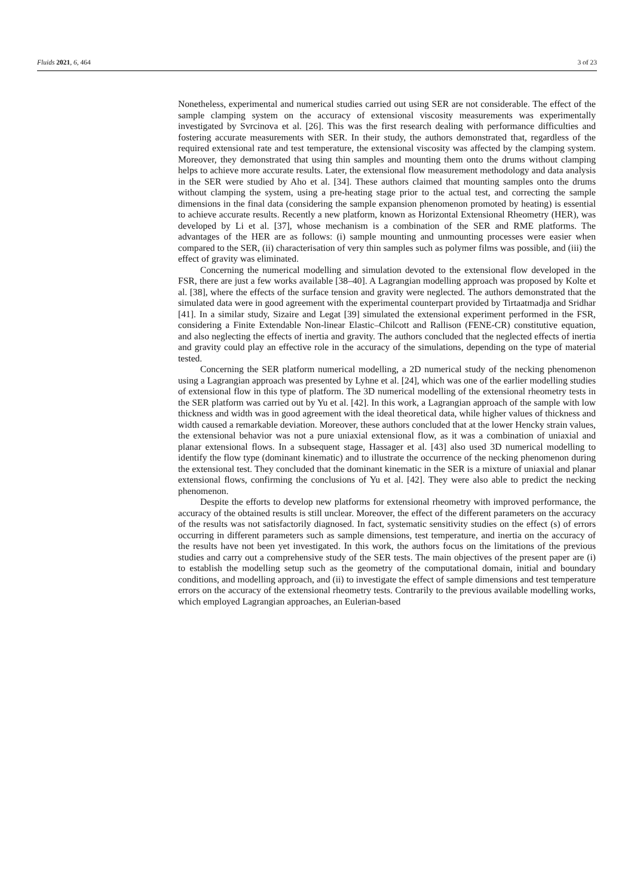Fluids 2021, 6, 464 3 of 23
Nonetheless, experimental and numerical studies carried out using SER are not considerable. The effect of the sample clamping system on the accuracy of extensional viscosity measurements was experimentally investigated by Svrcinova et al. [26]. This was the first research dealing with performance difficulties and fostering accurate measurements with SER. In their study, the authors demonstrated that, regardless of the required extensional rate and test temperature, the extensional viscosity was affected by the clamping system. Moreover, they demonstrated that using thin samples and mounting them onto the drums without clamping helps to achieve more accurate results. Later, the extensional flow measurement methodology and data analysis in the SER were studied by Aho et al. [34]. These authors claimed that mounting samples onto the drums without clamping the system, using a pre-heating stage prior to the actual test, and correcting the sample dimensions in the final data (considering the sample expansion phenomenon promoted by heating) is essential to achieve accurate results. Recently a new platform, known as Horizontal Extensional Rheometry (HER), was developed by Li et al. [37], whose mechanism is a combination of the SER and RME platforms. The advantages of the HER are as follows: (i) sample mounting and unmounting processes were easier when compared to the SER, (ii) characterisation of very thin samples such as polymer films was possible, and (iii) the effect of gravity was eliminated.
Concerning the numerical modelling and simulation devoted to the extensional flow developed in the FSR, there are just a few works available [38–40]. A Lagrangian modelling approach was proposed by Kolte et al. [38], where the effects of the surface tension and gravity were neglected. The authors demonstrated that the simulated data were in good agreement with the experimental counterpart provided by Tirtaatmadja and Sridhar [41]. In a similar study, Sizaire and Legat [39] simulated the extensional experiment performed in the FSR, considering a Finite Extendable Non-linear Elastic–Chilcott and Rallison (FENE-CR) constitutive equation, and also neglecting the effects of inertia and gravity. The authors concluded that the neglected effects of inertia and gravity could play an effective role in the accuracy of the simulations, depending on the type of material tested.
Concerning the SER platform numerical modelling, a 2D numerical study of the necking phenomenon using a Lagrangian approach was presented by Lyhne et al. [24], which was one of the earlier modelling studies of extensional flow in this type of platform. The 3D numerical modelling of the extensional rheometry tests in the SER platform was carried out by Yu et al. [42]. In this work, a Lagrangian approach of the sample with low thickness and width was in good agreement with the ideal theoretical data, while higher values of thickness and width caused a remarkable deviation. Moreover, these authors concluded that at the lower Hencky strain values, the extensional behavior was not a pure uniaxial extensional flow, as it was a combination of uniaxial and planar extensional flows. In a subsequent stage, Hassager et al. [43] also used 3D numerical modelling to identify the flow type (dominant kinematic) and to illustrate the occurrence of the necking phenomenon during the extensional test. They concluded that the dominant kinematic in the SER is a mixture of uniaxial and planar extensional flows, confirming the conclusions of Yu et al. [42]. They were also able to predict the necking phenomenon.
Despite the efforts to develop new platforms for extensional rheometry with improved performance, the accuracy of the obtained results is still unclear. Moreover, the effect of the different parameters on the accuracy of the results was not satisfactorily diagnosed. In fact, systematic sensitivity studies on the effect (s) of errors occurring in different parameters such as sample dimensions, test temperature, and inertia on the accuracy of the results have not been yet investigated. In this work, the authors focus on the limitations of the previous studies and carry out a comprehensive study of the SER tests. The main objectives of the present paper are (i) to establish the modelling setup such as the geometry of the computational domain, initial and boundary conditions, and modelling approach, and (ii) to investigate the effect of sample dimensions and test temperature errors on the accuracy of the extensional rheometry tests. Contrarily to the previous available modelling works, which employed Lagrangian approaches, an Eulerian-based